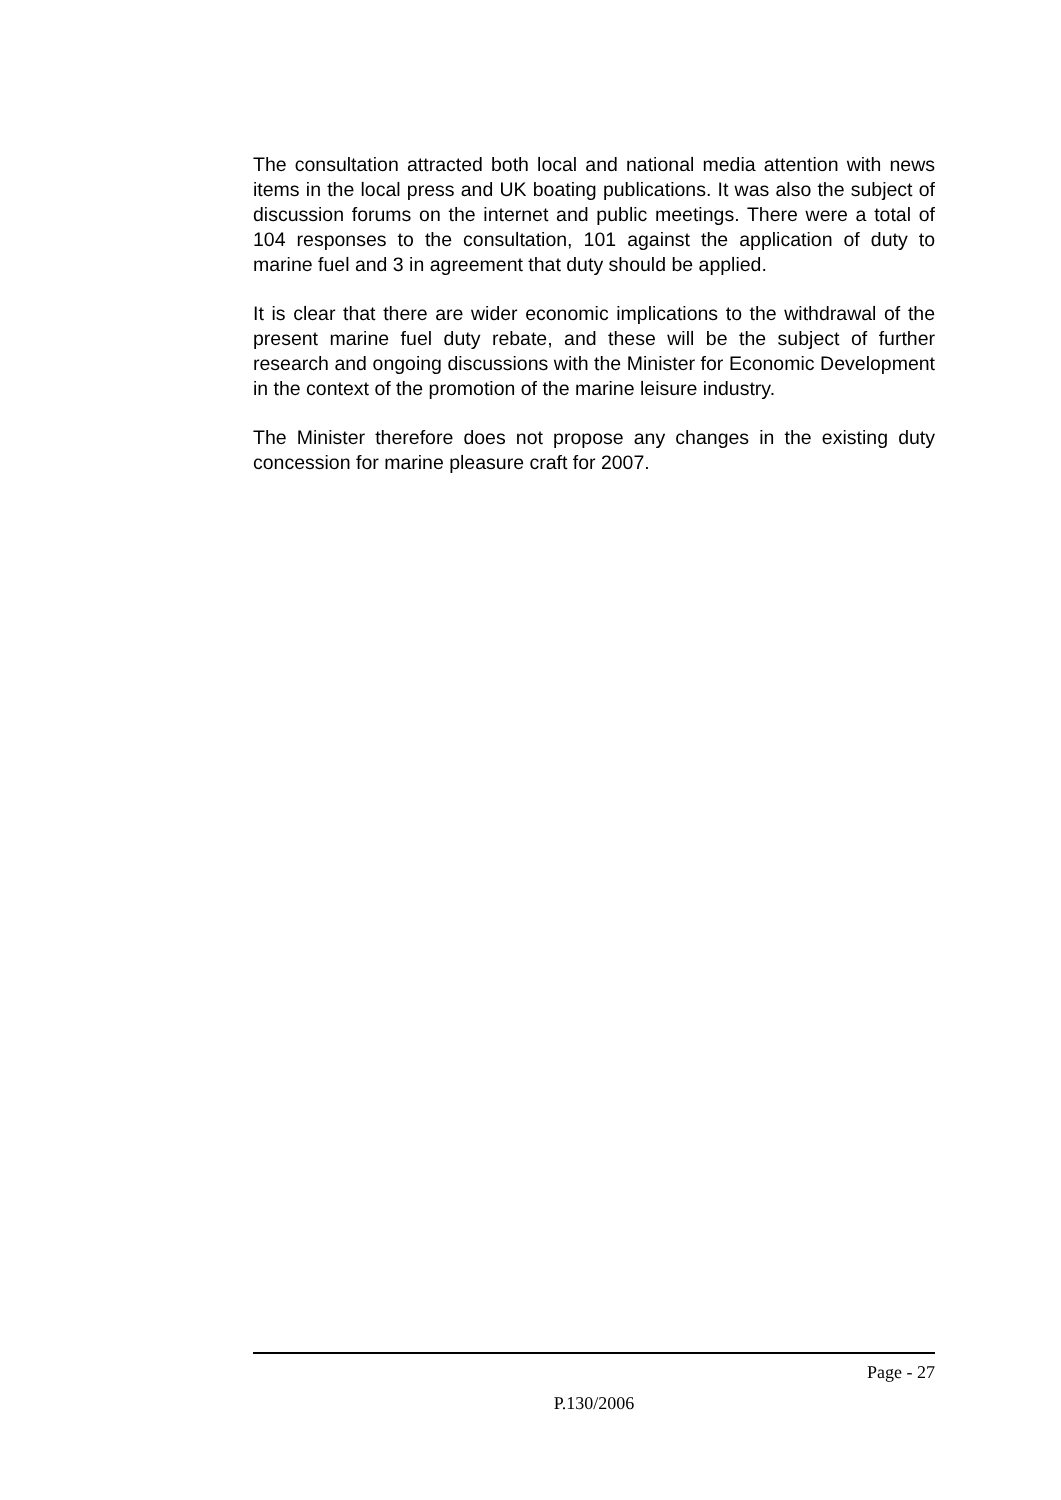The consultation attracted both local and national media attention with news items in the local press and UK boating publications. It was also the subject of discussion forums on the internet and public meetings. There were a total of 104 responses to the consultation, 101 against the application of duty to marine fuel and 3 in agreement that duty should be applied.
It is clear that there are wider economic implications to the withdrawal of the present marine fuel duty rebate, and these will be the subject of further research and ongoing discussions with the Minister for Economic Development in the context of the promotion of the marine leisure industry.
The Minister therefore does not propose any changes in the existing duty concession for marine pleasure craft for 2007.
Page - 27
P.130/2006